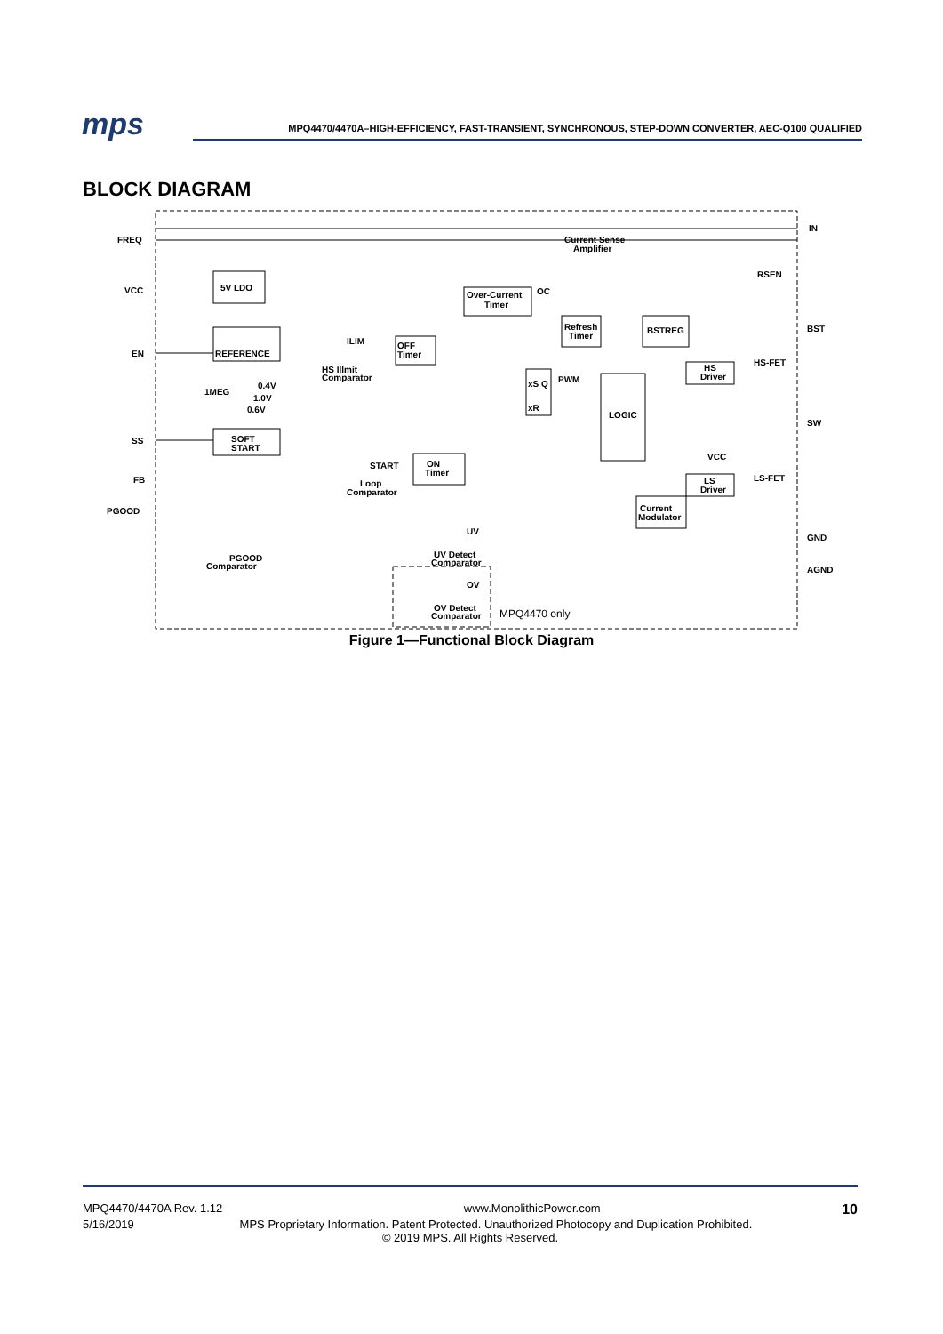mps
MPQ4470/4470A–HIGH-EFFICIENCY, FAST-TRANSIENT, SYNCHRONOUS, STEP-DOWN CONVERTER, AEC-Q100 QUALIFIED
BLOCK DIAGRAM
FREQ
VCC
EN
SS
FB
PGOOD
IN
RSEN
BST
SW
GND
AGND
5V LDO
REFERENCE
SOFT
START
OFF
Timer
Over-Current
Timer
OC
Refresh
Timer
BSTREG
LOGIC
ON
Timer
Current Sense
Amplifier
ILIM
HS Illmit
Comparator
START
Loop
Comparator
xS Q
xR
PWM
1MEG
0.4V
1.0V
0.6V
PGOOD
Comparator
UV
UV Detect
Comparator
OV
OV Detect
Comparator
MPQ4470 only
HS
Driver
LS
Driver
HS-FET
LS-FET
VCC
Current
Modulator
Figure 1—Functional Block Diagram
MPQ4470/4470A Rev. 1.12 www.MonolithicPower.com 10
5/16/2019 MPS Proprietary Information. Patent Protected. Unauthorized Photocopy and Duplication Prohibited.
© 2019 MPS. All Rights Reserved.